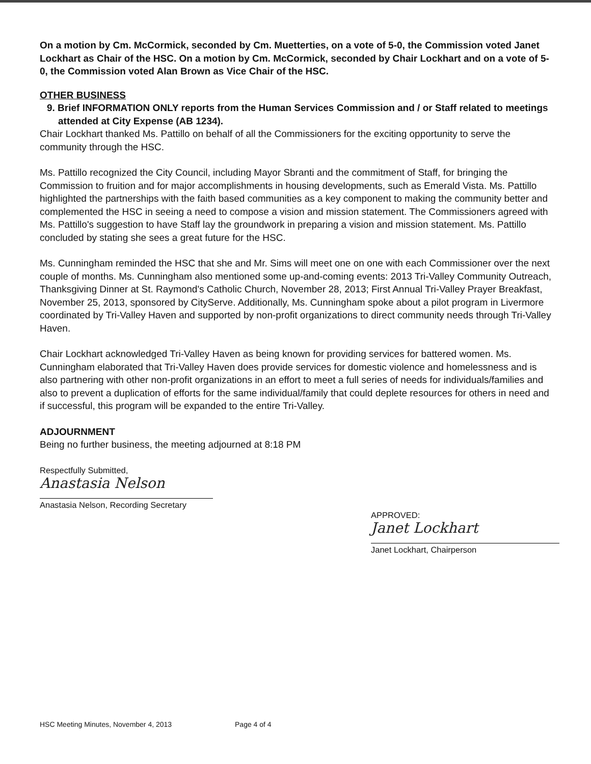On a motion by Cm. McCormick, seconded by Cm. Muetterties, on a vote of 5-0, the Commission voted Janet Lockhart as Chair of the HSC. On a motion by Cm. McCormick, seconded by Chair Lockhart and on a vote of 5-0, the Commission voted Alan Brown as Vice Chair of the HSC.
OTHER BUSINESS
9. Brief INFORMATION ONLY reports from the Human Services Commission and / or Staff related to meetings attended at City Expense (AB 1234).
Chair Lockhart thanked Ms. Pattillo on behalf of all the Commissioners for the exciting opportunity to serve the community through the HSC.
Ms. Pattillo recognized the City Council, including Mayor Sbranti and the commitment of Staff, for bringing the Commission to fruition and for major accomplishments in housing developments, such as Emerald Vista. Ms. Pattillo highlighted the partnerships with the faith based communities as a key component to making the community better and complemented the HSC in seeing a need to compose a vision and mission statement. The Commissioners agreed with Ms. Pattillo's suggestion to have Staff lay the groundwork in preparing a vision and mission statement. Ms. Pattillo concluded by stating she sees a great future for the HSC.
Ms. Cunningham reminded the HSC that she and Mr. Sims will meet one on one with each Commissioner over the next couple of months. Ms. Cunningham also mentioned some up-and-coming events: 2013 Tri-Valley Community Outreach, Thanksgiving Dinner at St. Raymond's Catholic Church, November 28, 2013; First Annual Tri-Valley Prayer Breakfast, November 25, 2013, sponsored by CityServe. Additionally, Ms. Cunningham spoke about a pilot program in Livermore coordinated by Tri-Valley Haven and supported by non-profit organizations to direct community needs through Tri-Valley Haven.
Chair Lockhart acknowledged Tri-Valley Haven as being known for providing services for battered women. Ms. Cunningham elaborated that Tri-Valley Haven does provide services for domestic violence and homelessness and is also partnering with other non-profit organizations in an effort to meet a full series of needs for individuals/families and also to prevent a duplication of efforts for the same individual/family that could deplete resources for others in need and if successful, this program will be expanded to the entire Tri-Valley.
ADJOURNMENT
Being no further business, the meeting adjourned at 8:18 PM
Respectfully Submitted,
Anastasia Nelson
Anastasia Nelson, Recording Secretary
APPROVED:
Janet Lockhart
Janet Lockhart, Chairperson
HSC Meeting Minutes, November 4, 2013 Page 4 of 4